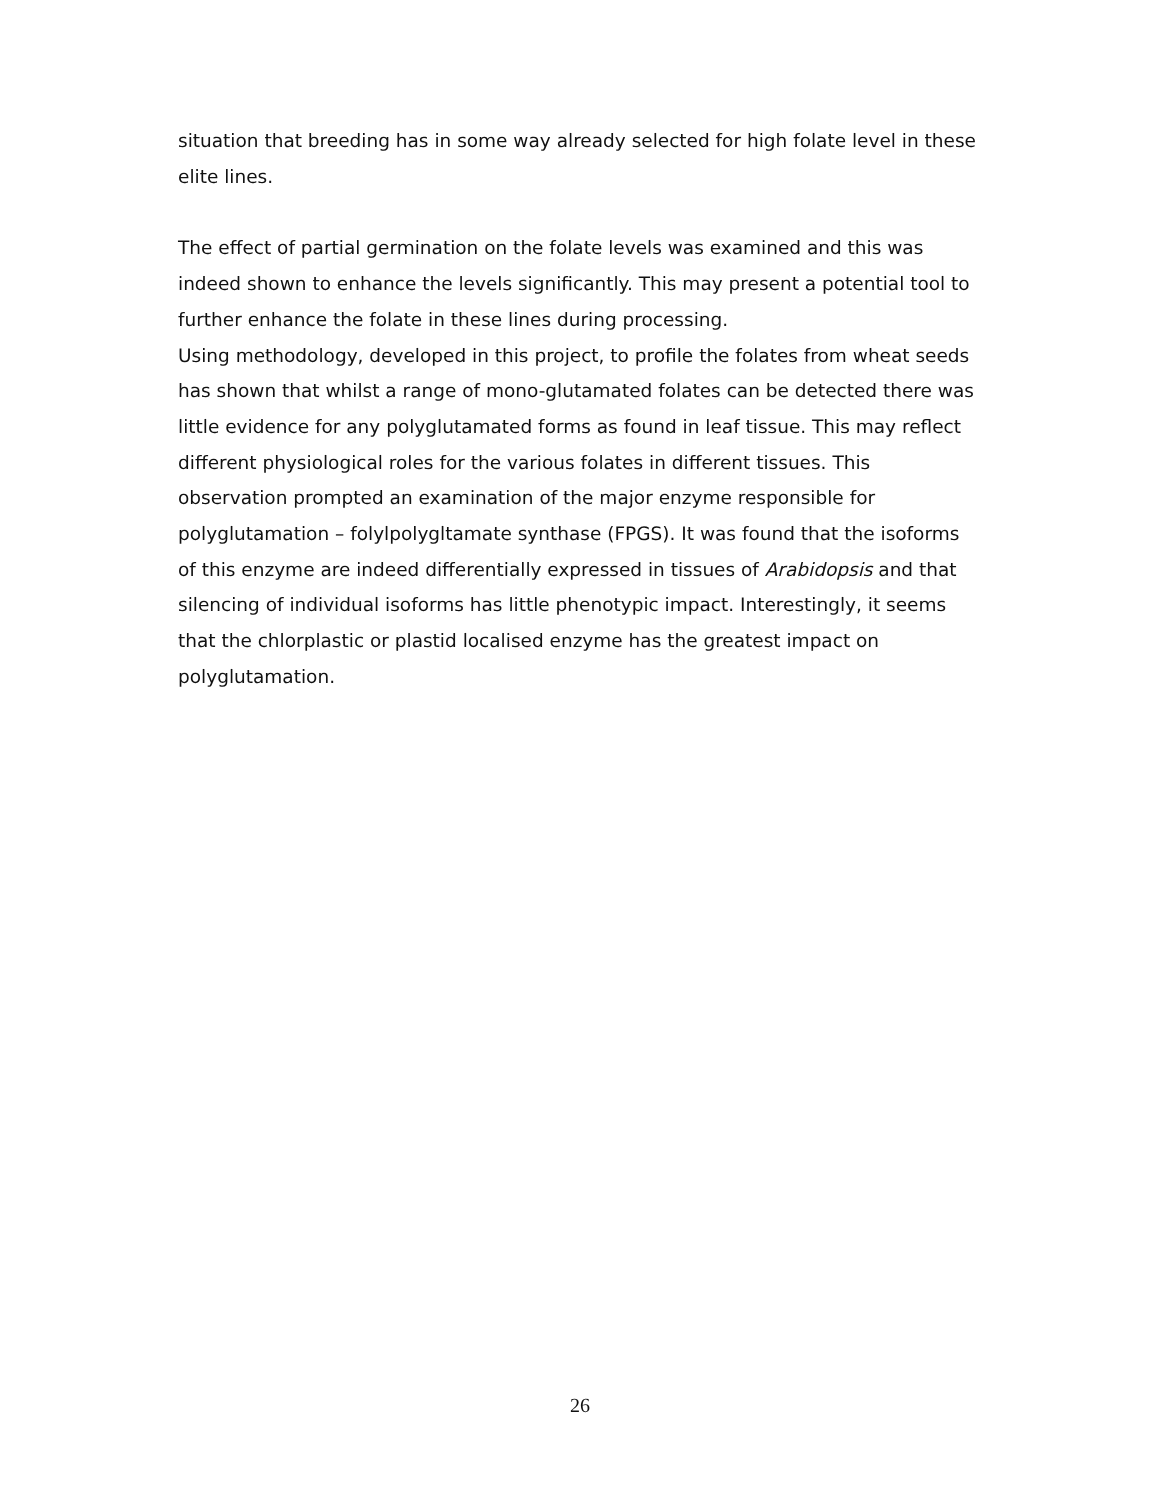situation that breeding has in some way already selected for high folate level in these elite lines.
The effect of partial germination on the folate levels was examined and this was indeed shown to enhance the levels significantly. This may present a potential tool to further enhance the folate in these lines during processing.
Using methodology, developed in this project, to profile the folates from wheat seeds has shown that whilst a range of mono-glutamated folates can be detected there was little evidence for any polyglutamated forms as found in leaf tissue. This may reflect different physiological roles for the various folates in different tissues. This observation prompted an examination of the major enzyme responsible for polyglutamation – folylpolygltamate synthase (FPGS). It was found that the isoforms of this enzyme are indeed differentially expressed in tissues of Arabidopsis and that silencing of individual isoforms has little phenotypic impact. Interestingly, it seems that the chlorplastic or plastid localised enzyme has the greatest impact on polyglutamation.
26